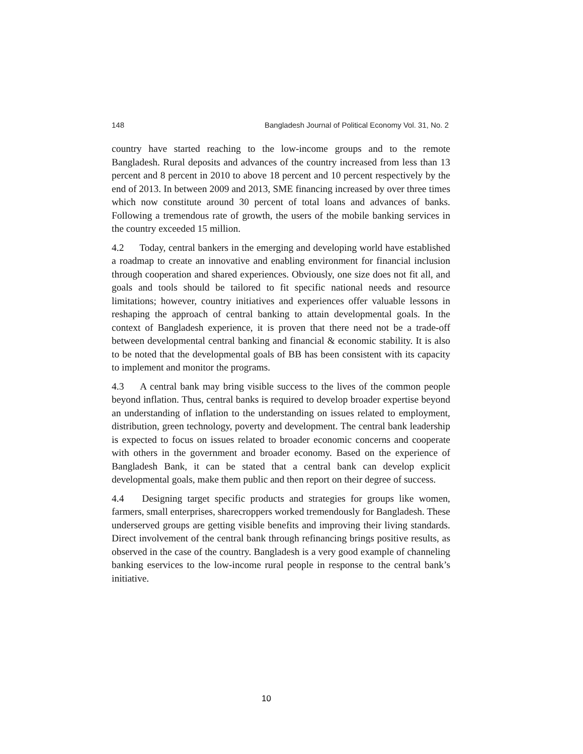148 Bangladesh Journal of Political Economy Vol. 31, No. 2
country have started reaching to the low-income groups and to the remote Bangladesh. Rural deposits and advances of the country increased from less than 13 percent and 8 percent in 2010 to above 18 percent and 10 percent respectively by the end of 2013. In between 2009 and 2013, SME financing increased by over three times which now constitute around 30 percent of total loans and advances of banks. Following a tremendous rate of growth, the users of the mobile banking services in the country exceeded 15 million.
4.2 Today, central bankers in the emerging and developing world have established a roadmap to create an innovative and enabling environment for financial inclusion through cooperation and shared experiences. Obviously, one size does not fit all, and goals and tools should be tailored to fit specific national needs and resource limitations; however, country initiatives and experiences offer valuable lessons in reshaping the approach of central banking to attain developmental goals. In the context of Bangladesh experience, it is proven that there need not be a trade-off between developmental central banking and financial & economic stability. It is also to be noted that the developmental goals of BB has been consistent with its capacity to implement and monitor the programs.
4.3 A central bank may bring visible success to the lives of the common people beyond inflation. Thus, central banks is required to develop broader expertise beyond an understanding of inflation to the understanding on issues related to employment, distribution, green technology, poverty and development. The central bank leadership is expected to focus on issues related to broader economic concerns and cooperate with others in the government and broader economy. Based on the experience of Bangladesh Bank, it can be stated that a central bank can develop explicit developmental goals, make them public and then report on their degree of success.
4.4 Designing target specific products and strategies for groups like women, farmers, small enterprises, sharecroppers worked tremendously for Bangladesh. These underserved groups are getting visible benefits and improving their living standards. Direct involvement of the central bank through refinancing brings positive results, as observed in the case of the country. Bangladesh is a very good example of channeling banking eservices to the low-income rural people in response to the central bank’s initiative.
10